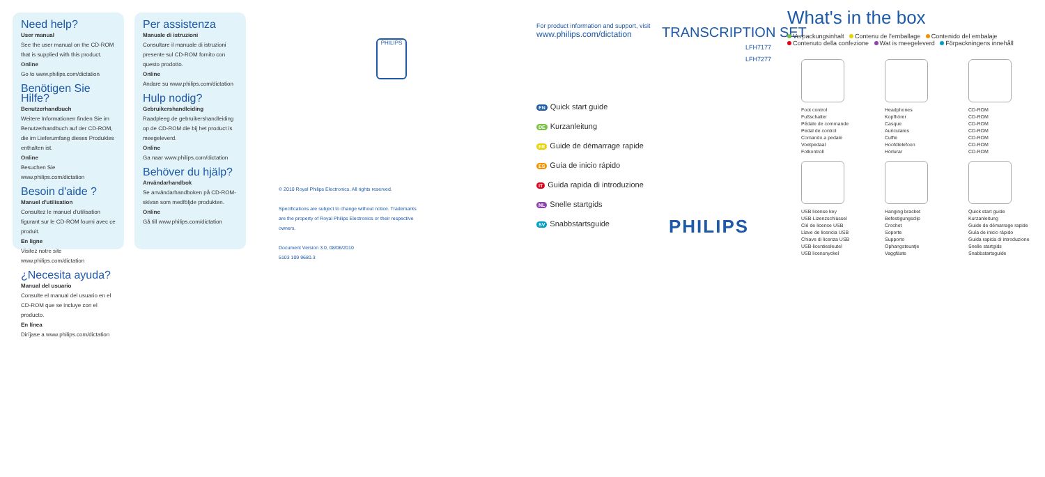Need help?
User manual
See the user manual on the CD-ROM that is supplied with this product.
Online
Go to www.philips.com/dictation
Benötigen Sie Hilfe?
Benutzerhandbuch
Weitere Informationen finden Sie im Benutzerhandbuch auf der CD-ROM, die im Lieferumfang dieses Produktes enthalten ist.
Online
Besuchen Sie www.philips.com/dictation
Besoin d'aide ?
Manuel d'utilisation
Consultez le manuel d'utilisation figurant sur le CD-ROM fourni avec ce produit.
En ligne
Visitez notre site www.philips.com/dictation
¿Necesita ayuda?
Manual del usuario
Consulte el manual del usuario en el CD-ROM que se incluye con el producto.
En línea
Diríjase a www.philips.com/dictation
Per assistenza
Manuale di istruzioni
Consultare il manuale di istruzioni presente sul CD-ROM fornito con questo prodotto.
Online
Andare su www.philips.com/dictation
Hulp nodig?
Gebruikershandleiding
Raadpleeg de gebruikershandleiding op de CD-ROM die bij het product is meegeleverd.
Online
Ga naar www.philips.com/dictation
Behöver du hjälp?
Användarhandbok
Se användarhandboken på CD-ROM-skivan som medföljde produkten.
Online
Gå till www.philips.com/dictation
PHILIPS
© 2010 Royal Philips Electronics. All rights reserved.
Specifications are subject to change without notice. Trademarks are the property of Royal Philips Electronics or their respective owners.
Document Version 3.0, 08/06/2010
5103 109 9680.3
For product information and support, visit
www.philips.com/dictation
TRANSCRIPTION SET
LFH7177
LFH7277
EN Quick start guide
DE Kurzanleitung
FR Guide de démarrage rapide
ES Guía de inicio rápido
IT Guida rapida di introduzione
NL Snelle startgids
SV Snabbstartsguide
PHILIPS
What's in the box
Verpackungsinhalt Contenu de l'emballage Contenido del embalaje
Contenuto della confezione Wat is meegeleverd Förpackningens innehåll
Foot control
Fußschalter
Pédale de commande
Pedal de control
Comando a pedale
Voetpedaal
Fotkontroll
Headphones
Kopfhörer
Casque
Auriculares
Cuffie
Hoofdtelefoon
Hörlurar
CD-ROM
CD-ROM
CD-ROM
CD-ROM
CD-ROM
CD-ROM
CD-ROM
USB license key
USB-Lizenzschlüssel
Clé de licence USB
Llave de licencia USB
Chiave di licenza USB
USB-licentiesleutel
USB licensnyckel
Hanging bracket
Befestigungsclip
Crochet
Soporte
Supporto
Ophangsteuntje
Vaggfäste
Quick start guide
Kurzanleitung
Guide de démarrage rapide
Guía de inicio rápido
Guida rapida di introduzione
Snelle startgids
Snabbstartsguide